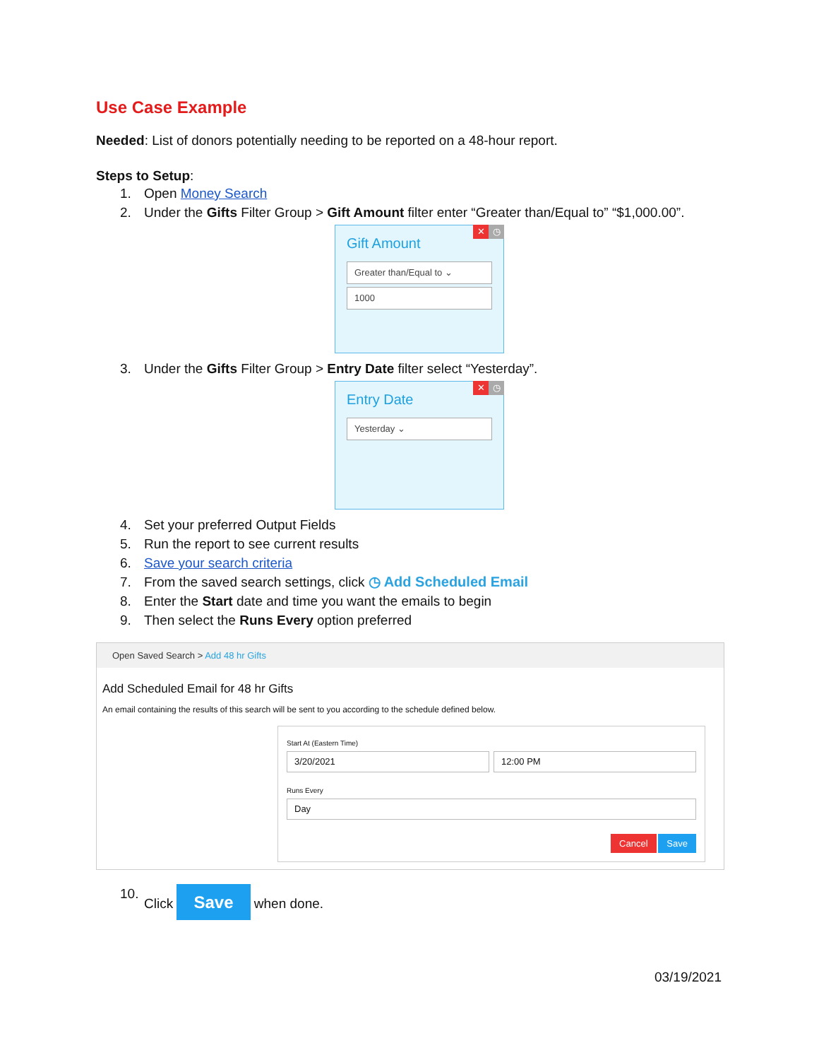Use Case Example
Needed: List of donors potentially needing to be reported on a 48-hour report.
Steps to Setup:
1. Open Money Search
2. Under the Gifts Filter Group > Gift Amount filter enter “Greater than/Equal to” “$1,000.00”.
✕ ◷
Gift Amount
Greater than/Equal to ⌄
1000
3. Under the Gifts Filter Group > Entry Date filter select “Yesterday”.
✕ ◷
Entry Date
Yesterday ⌄
4. Set your preferred Output Fields
5. Run the report to see current results
6. Save your search criteria
7. From the saved search settings, click ◷ Add Scheduled Email
8. Enter the Start date and time you want the emails to begin
9. Then select the Runs Every option preferred
Open Saved Search > Add 48 hr Gifts
Add Scheduled Email for 48 hr Gifts
An email containing the results of this search will be sent to you according to the schedule defined below.
Start At (Eastern Time)
3/20/2021 12:00 PM
Runs Every
Day
Cancel Save
10. Click Save when done.
03/19/2021